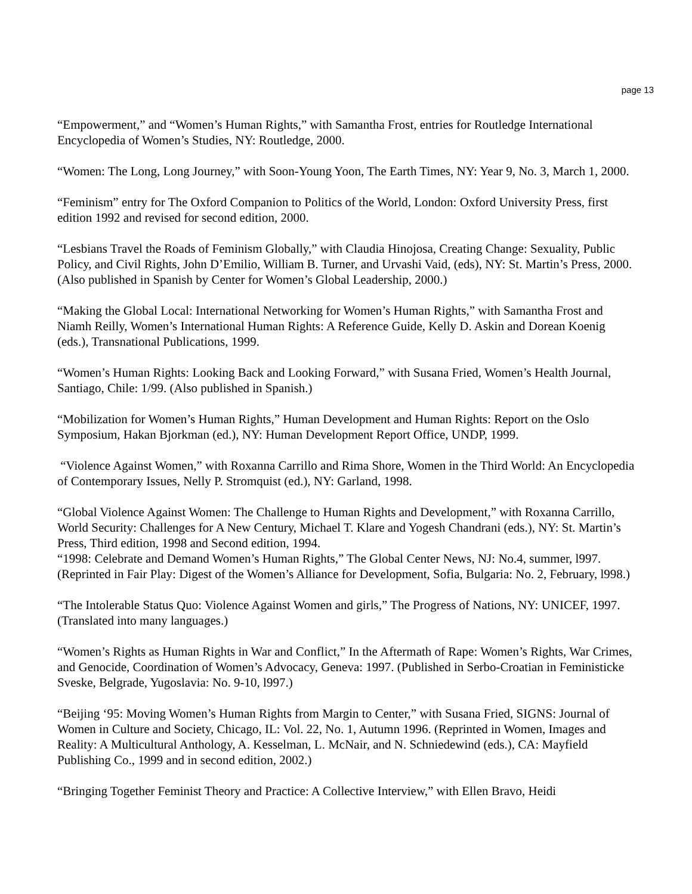page 13
“Empowerment,” and “Women’s Human Rights,” with Samantha Frost, entries for Routledge International Encyclopedia of Women’s Studies, NY: Routledge, 2000.
“Women: The Long, Long Journey,” with Soon-Young Yoon, The Earth Times, NY: Year 9, No. 3, March 1, 2000.
“Feminism” entry for The Oxford Companion to Politics of the World, London: Oxford University Press, first edition 1992 and revised for second edition, 2000.
“Lesbians Travel the Roads of Feminism Globally,” with Claudia Hinojosa, Creating Change: Sexuality, Public Policy, and Civil Rights, John D’Emilio, William B. Turner, and Urvashi Vaid, (eds), NY: St. Martin’s Press, 2000. (Also published in Spanish by Center for Women’s Global Leadership, 2000.)
“Making the Global Local: International Networking for Women’s Human Rights,” with Samantha Frost and Niamh Reilly, Women’s International Human Rights: A Reference Guide, Kelly D. Askin and Dorean Koenig (eds.), Transnational Publications, 1999.
“Women’s Human Rights: Looking Back and Looking Forward,” with Susana Fried, Women’s Health Journal, Santiago, Chile: 1/99. (Also published in Spanish.)
“Mobilization for Women’s Human Rights,” Human Development and Human Rights: Report on the Oslo Symposium, Hakan Bjorkman (ed.), NY: Human Development Report Office, UNDP, 1999.
“Violence Against Women,” with Roxanna Carrillo and Rima Shore, Women in the Third World: An Encyclopedia of Contemporary Issues, Nelly P. Stromquist (ed.), NY: Garland, 1998.
“Global Violence Against Women: The Challenge to Human Rights and Development,” with Roxanna Carrillo, World Security: Challenges for A New Century, Michael T. Klare and Yogesh Chandrani (eds.), NY: St. Martin’s Press, Third edition, 1998 and Second edition, 1994.
“1998: Celebrate and Demand Women’s Human Rights,” The Global Center News, NJ: No.4, summer, l997. (Reprinted in Fair Play: Digest of the Women’s Alliance for Development, Sofia, Bulgaria: No. 2, February, l998.)
“The Intolerable Status Quo: Violence Against Women and girls,” The Progress of Nations, NY: UNICEF, 1997. (Translated into many languages.)
“Women’s Rights as Human Rights in War and Conflict,” In the Aftermath of Rape: Women’s Rights, War Crimes, and Genocide, Coordination of Women’s Advocacy, Geneva: 1997. (Published in Serbo-Croatian in Feministicke Sveske, Belgrade, Yugoslavia: No. 9-10, l997.)
“Beijing ‘95: Moving Women’s Human Rights from Margin to Center,” with Susana Fried, SIGNS: Journal of Women in Culture and Society, Chicago, IL: Vol. 22, No. 1, Autumn 1996. (Reprinted in Women, Images and Reality: A Multicultural Anthology, A. Kesselman, L. McNair, and N. Schniedewind (eds.), CA: Mayfield Publishing Co., 1999 and in second edition, 2002.)
“Bringing Together Feminist Theory and Practice: A Collective Interview,” with Ellen Bravo, Heidi